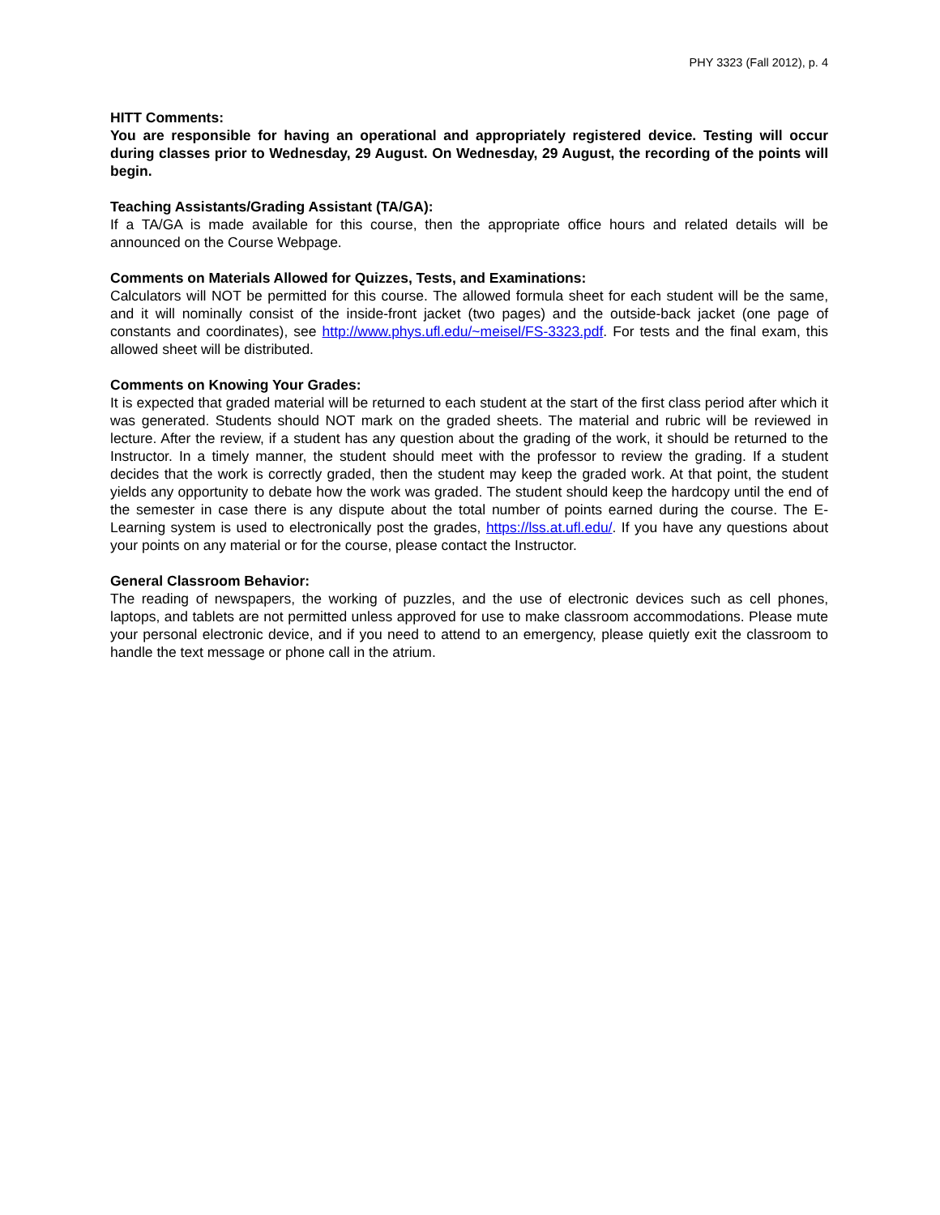PHY 3323 (Fall 2012), p. 4
HITT Comments:
You are responsible for having an operational and appropriately registered device. Testing will occur during classes prior to Wednesday, 29 August. On Wednesday, 29 August, the recording of the points will begin.
Teaching Assistants/Grading Assistant (TA/GA):
If a TA/GA is made available for this course, then the appropriate office hours and related details will be announced on the Course Webpage.
Comments on Materials Allowed for Quizzes, Tests, and Examinations:
Calculators will NOT be permitted for this course. The allowed formula sheet for each student will be the same, and it will nominally consist of the inside-front jacket (two pages) and the outside-back jacket (one page of constants and coordinates), see http://www.phys.ufl.edu/~meisel/FS-3323.pdf. For tests and the final exam, this allowed sheet will be distributed.
Comments on Knowing Your Grades:
It is expected that graded material will be returned to each student at the start of the first class period after which it was generated. Students should NOT mark on the graded sheets. The material and rubric will be reviewed in lecture. After the review, if a student has any question about the grading of the work, it should be returned to the Instructor. In a timely manner, the student should meet with the professor to review the grading. If a student decides that the work is correctly graded, then the student may keep the graded work. At that point, the student yields any opportunity to debate how the work was graded. The student should keep the hardcopy until the end of the semester in case there is any dispute about the total number of points earned during the course. The E-Learning system is used to electronically post the grades, https://lss.at.ufl.edu/. If you have any questions about your points on any material or for the course, please contact the Instructor.
General Classroom Behavior:
The reading of newspapers, the working of puzzles, and the use of electronic devices such as cell phones, laptops, and tablets are not permitted unless approved for use to make classroom accommodations. Please mute your personal electronic device, and if you need to attend to an emergency, please quietly exit the classroom to handle the text message or phone call in the atrium.